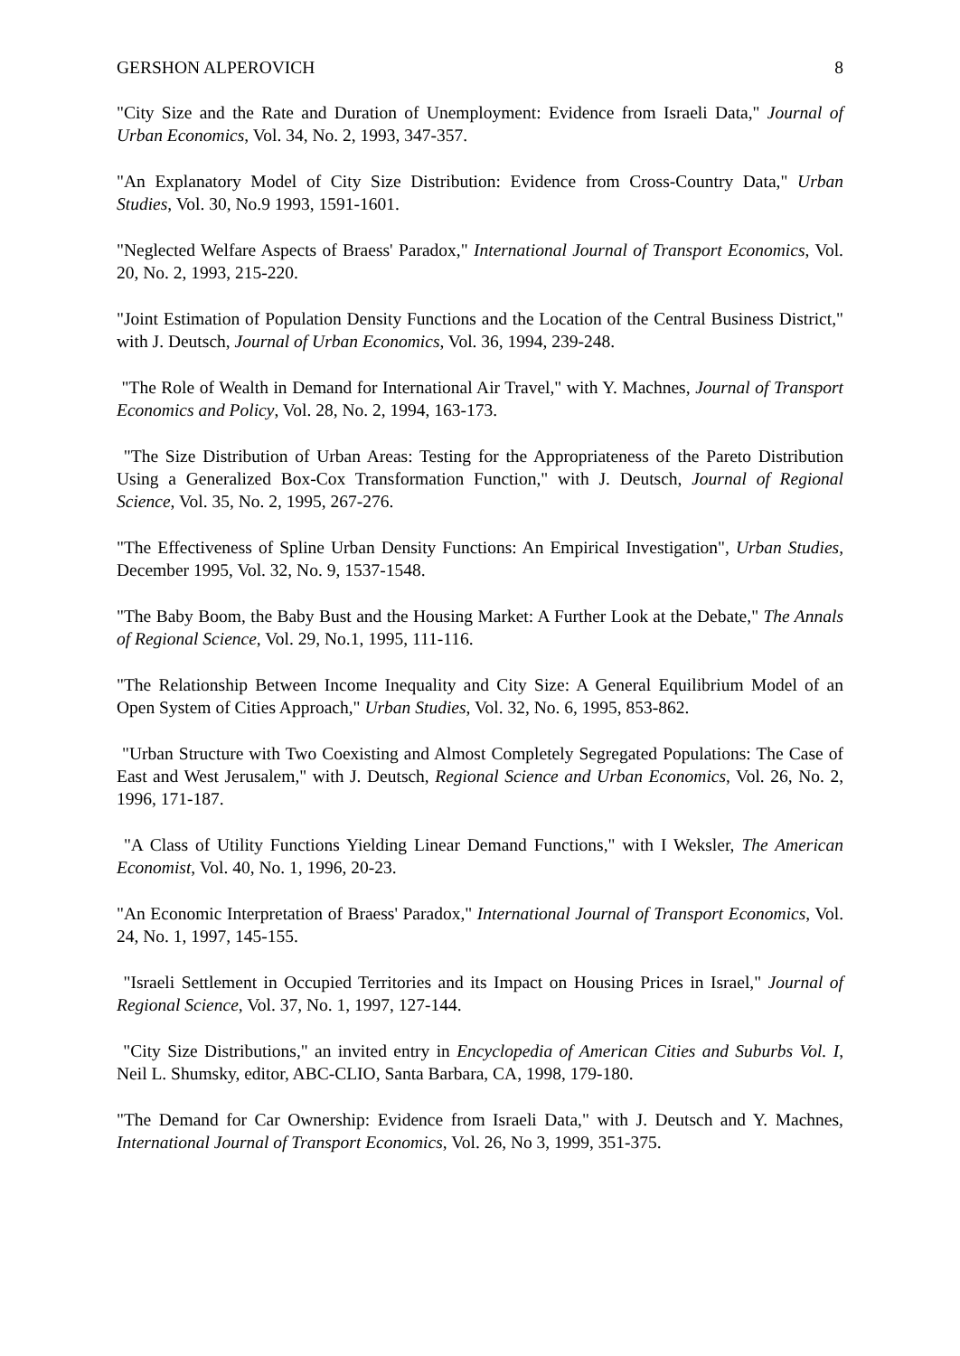GERSHON ALPEROVICH 8
"City Size and the Rate and Duration of Unemployment: Evidence from Israeli Data," Journal of Urban Economics, Vol. 34, No. 2, 1993, 347-357.
"An Explanatory Model of City Size Distribution: Evidence from Cross-Country Data," Urban Studies, Vol. 30, No.9 1993, 1591-1601.
"Neglected Welfare Aspects of Braess' Paradox," International Journal of Transport Economics, Vol. 20, No. 2, 1993, 215-220.
"Joint Estimation of Population Density Functions and the Location of the Central Business District," with J. Deutsch, Journal of Urban Economics, Vol. 36, 1994, 239-248.
"The Role of Wealth in Demand for International Air Travel," with Y. Machnes, Journal of Transport Economics and Policy, Vol. 28, No. 2, 1994, 163-173.
"The Size Distribution of Urban Areas: Testing for the Appropriateness of the Pareto Distribution Using a Generalized Box-Cox Transformation Function," with J. Deutsch, Journal of Regional Science, Vol. 35, No. 2, 1995, 267-276.
"The Effectiveness of Spline Urban Density Functions: An Empirical Investigation", Urban Studies, December 1995, Vol. 32, No. 9, 1537-1548.
"The Baby Boom, the Baby Bust and the Housing Market: A Further Look at the Debate," The Annals of Regional Science, Vol. 29, No.1, 1995, 111-116.
"The Relationship Between Income Inequality and City Size: A General Equilibrium Model of an Open System of Cities Approach," Urban Studies, Vol. 32, No. 6, 1995, 853-862.
"Urban Structure with Two Coexisting and Almost Completely Segregated Populations: The Case of East and West Jerusalem," with J. Deutsch, Regional Science and Urban Economics, Vol. 26, No. 2, 1996, 171-187.
"A Class of Utility Functions Yielding Linear Demand Functions," with I Weksler, The American Economist, Vol. 40, No. 1, 1996, 20-23.
"An Economic Interpretation of Braess' Paradox," International Journal of Transport Economics, Vol. 24, No. 1, 1997, 145-155.
"Israeli Settlement in Occupied Territories and its Impact on Housing Prices in Israel," Journal of Regional Science, Vol. 37, No. 1, 1997, 127-144.
"City Size Distributions," an invited entry in Encyclopedia of American Cities and Suburbs Vol. I, Neil L. Shumsky, editor, ABC-CLIO, Santa Barbara, CA, 1998, 179-180.
"The Demand for Car Ownership: Evidence from Israeli Data," with J. Deutsch and Y. Machnes, International Journal of Transport Economics, Vol. 26, No 3, 1999, 351-375.